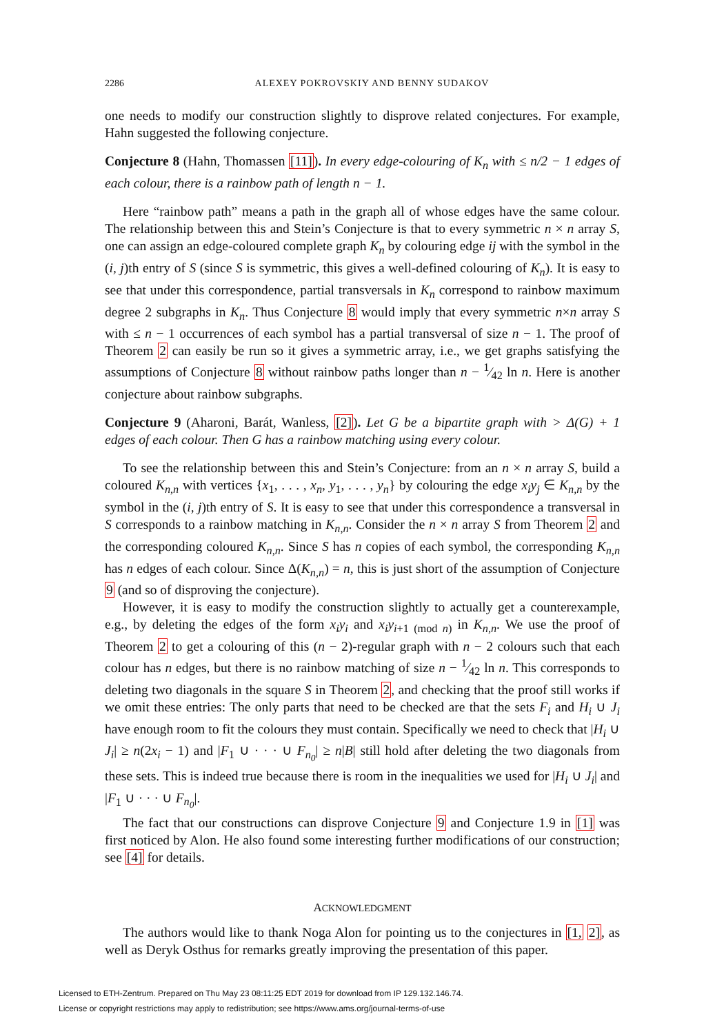2286 ALEXEY POKROVSKIY AND BENNY SUDAKOV
one needs to modify our construction slightly to disprove related conjectures. For example, Hahn suggested the following conjecture.
Conjecture 8 (Hahn, Thomassen [11]). In every edge-colouring of K<sub>n</sub> with ≤ n/2 − 1 edges of each colour, there is a rainbow path of length n − 1.
Here “rainbow path” means a path in the graph all of whose edges have the same colour. The relationship between this and Stein’s Conjecture is that to every symmetric n × n array S, one can assign an edge-coloured complete graph K<sub>n</sub> by colouring edge ij with the symbol in the (i, j)th entry of S (since S is symmetric, this gives a well-defined colouring of K<sub>n</sub>). It is easy to see that under this correspondence, partial transversals in K<sub>n</sub> correspond to rainbow maximum degree 2 subgraphs in K<sub>n</sub>. Thus Conjecture 8 would imply that every symmetric n×n array S with ≤ n − 1 occurrences of each symbol has a partial transversal of size n − 1. The proof of Theorem 2 can easily be run so it gives a symmetric array, i.e., we get graphs satisfying the assumptions of Conjecture 8 without rainbow paths longer than n − 1⁄42 ln n. Here is another conjecture about rainbow subgraphs.
Conjecture 9 (Aharoni, Barát, Wanless, [2]). Let G be a bipartite graph with > Δ(G) + 1 edges of each colour. Then G has a rainbow matching using every colour.
To see the relationship between this and Stein’s Conjecture: from an n × n array S, build a coloured K<sub>n,n</sub> with vertices {x<sub>1</sub>, . . . , x<sub>n</sub>, y<sub>1</sub>, . . . , y<sub>n</sub>} by colouring the edge x<sub>i</sub>y<sub>j</sub> ∈ K<sub>n,n</sub> by the symbol in the (i, j)th entry of S. It is easy to see that under this correspondence a transversal in S corresponds to a rainbow matching in K<sub>n,n</sub>. Consider the n × n array S from Theorem 2 and the corresponding coloured K<sub>n,n</sub>. Since S has n copies of each symbol, the corresponding K<sub>n,n</sub> has n edges of each colour. Since Δ(K<sub>n,n</sub>) = n, this is just short of the assumption of Conjecture 9 (and so of disproving the conjecture).
However, it is easy to modify the construction slightly to actually get a counterexample, e.g., by deleting the edges of the form x<sub>i</sub>y<sub>i</sub> and x<sub>i</sub>y<sub>i+1 (mod n)</sub> in K<sub>n,n</sub>. We use the proof of Theorem 2 to get a colouring of this (n − 2)-regular graph with n − 2 colours such that each colour has n edges, but there is no rainbow matching of size n − 1⁄42 ln n. This corresponds to deleting two diagonals in the square S in Theorem 2, and checking that the proof still works if we omit these entries: The only parts that need to be checked are that the sets F<sub>i</sub> and H<sub>i</sub> ∪ J<sub>i</sub> have enough room to fit the colours they must contain. Specifically we need to check that |H<sub>i</sub> ∪ J<sub>i</sub>| ≥ n(2x<sub>i</sub> − 1) and |F<sub>1</sub> ∪ · · · ∪ F<sub>n<sub>0</sub></sub>| ≥ n|B| still hold after deleting the two diagonals from these sets. This is indeed true because there is room in the inequalities we used for |H<sub>i</sub> ∪ J<sub>i</sub>| and |F<sub>1</sub> ∪ · · · ∪ F<sub>n<sub>0</sub></sub>|.
The fact that our constructions can disprove Conjecture 9 and Conjecture 1.9 in [1] was first noticed by Alon. He also found some interesting further modifications of our construction; see [4] for details.
ACKNOWLEDGMENT
The authors would like to thank Noga Alon for pointing us to the conjectures in [1, 2], as well as Deryk Osthus for remarks greatly improving the presentation of this paper.
Licensed to ETH-Zentrum. Prepared on Thu May 23 08:11:25 EDT 2019 for download from IP 129.132.146.74.
License or copyright restrictions may apply to redistribution; see https://www.ams.org/journal-terms-of-use